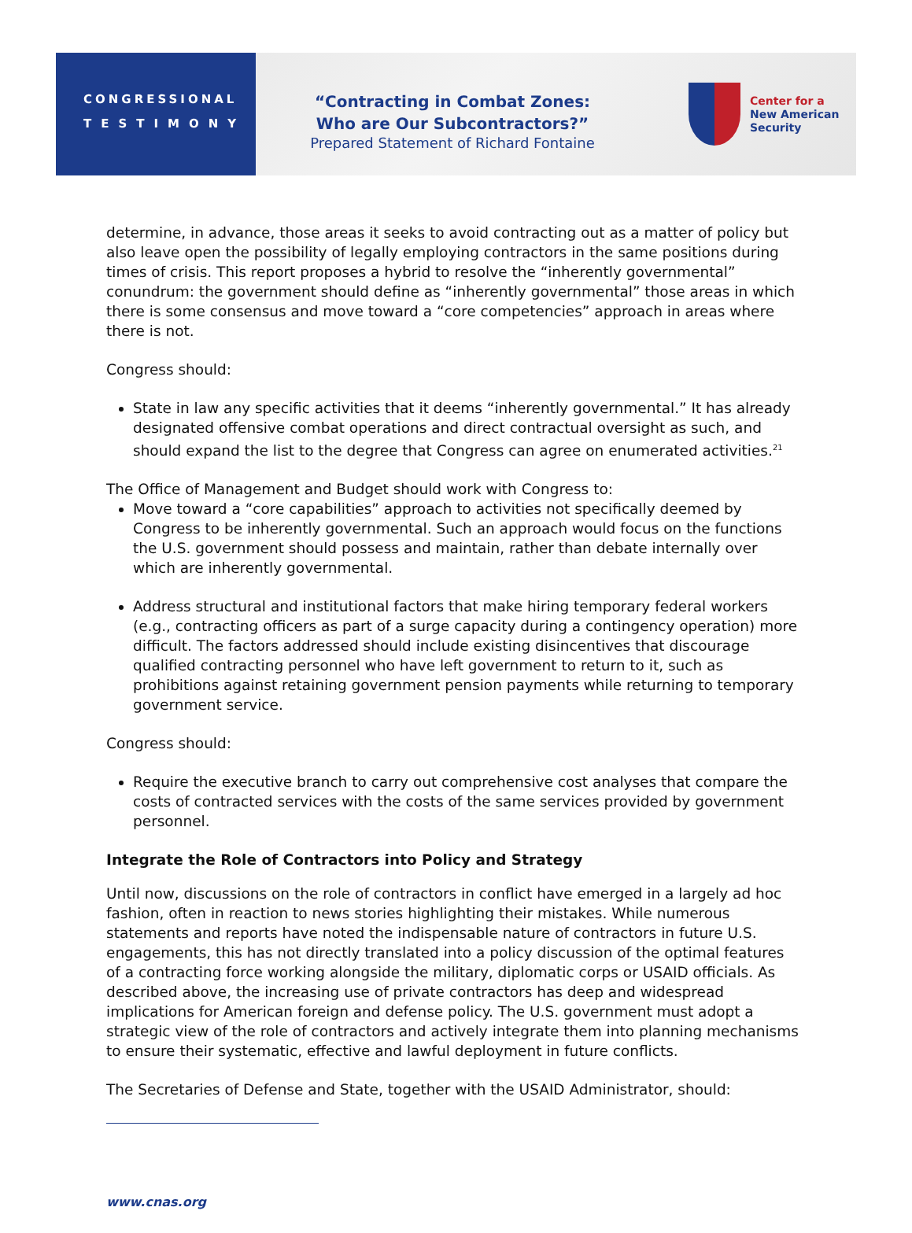CONGRESSIONAL
TESTIMONY
“Contracting in Combat Zones:
Who are Our Subcontractors?”
Prepared Statement of Richard Fontaine
Center for a
New American
Security
determine, in advance, those areas it seeks to avoid contracting out as a matter of policy but also leave open the possibility of legally employing contractors in the same positions during times of crisis. This report proposes a hybrid to resolve the “inherently governmental” conundrum: the government should define as “inherently governmental” those areas in which there is some consensus and move toward a “core competencies” approach in areas where there is not.
Congress should:
State in law any specific activities that it deems “inherently governmental.” It has already designated offensive combat operations and direct contractual oversight as such, and should expand the list to the degree that Congress can agree on enumerated activities.<sup>21</sup>
The Office of Management and Budget should work with Congress to:
Move toward a “core capabilities” approach to activities not specifically deemed by Congress to be inherently governmental. Such an approach would focus on the functions the U.S. government should possess and maintain, rather than debate internally over which are inherently governmental.
Address structural and institutional factors that make hiring temporary federal workers (e.g., contracting officers as part of a surge capacity during a contingency operation) more difficult. The factors addressed should include existing disincentives that discourage qualified contracting personnel who have left government to return to it, such as prohibitions against retaining government pension payments while returning to temporary government service.
Congress should:
Require the executive branch to carry out comprehensive cost analyses that compare the costs of contracted services with the costs of the same services provided by government personnel.
Integrate the Role of Contractors into Policy and Strategy
Until now, discussions on the role of contractors in conflict have emerged in a largely ad hoc fashion, often in reaction to news stories highlighting their mistakes. While numerous statements and reports have noted the indispensable nature of contractors in future U.S. engagements, this has not directly translated into a policy discussion of the optimal features of a contracting force working alongside the military, diplomatic corps or USAID officials. As described above, the increasing use of private contractors has deep and widespread implications for American foreign and defense policy. The U.S. government must adopt a strategic view of the role of contractors and actively integrate them into planning mechanisms to ensure their systematic, effective and lawful deployment in future conflicts.
The Secretaries of Defense and State, together with the USAID Administrator, should:
www.cnas.org